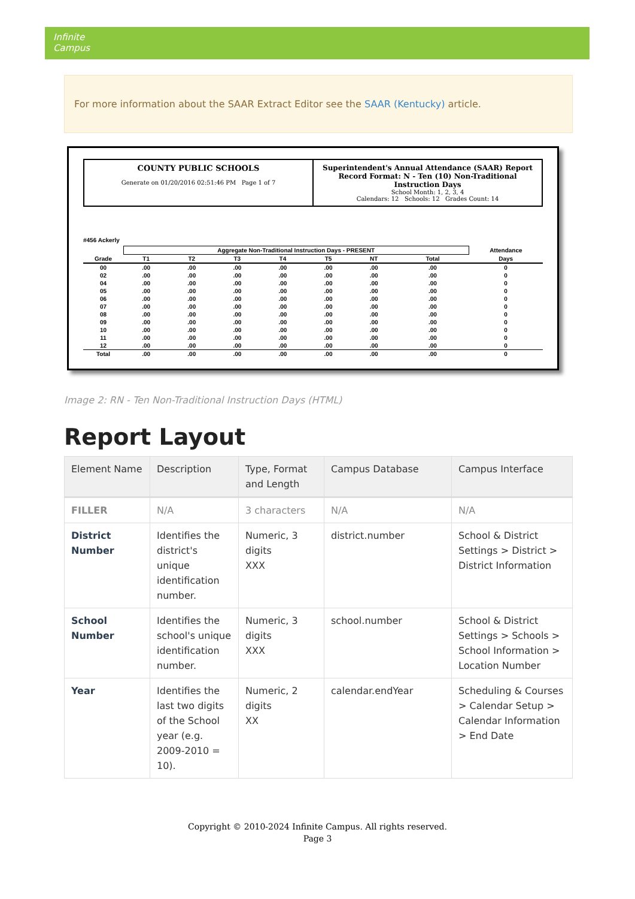Infinite
Campus
For more information about the SAAR Extract Editor see the SAAR (Kentucky) article.
COUNTY PUBLIC SCHOOLS
Generate on 01/20/2016 02:51:46 PM Page 1 of 7
Superintendent's Annual Attendance (SAAR) Report
Record Format: N - Ten (10) Non-Traditional Instruction Days
School Month: 1, 2, 3, 4
Calendars: 12 Schools: 12 Grades Count: 14
#456 Ackerly
| | Aggregate Non-Traditional Instruction Days - PRESENT | | | | | | | Attendance |
| --- | --- | --- | --- | --- | --- | --- | --- | --- |
| Grade | T1 | T2 | T3 | T4 | T5 | NT | Total | Days |
| 00 | .00 | .00 | .00 | .00 | .00 | .00 | .00 | 0 |
| 02 | .00 | .00 | .00 | .00 | .00 | .00 | .00 | 0 |
| 04 | .00 | .00 | .00 | .00 | .00 | .00 | .00 | 0 |
| 05 | .00 | .00 | .00 | .00 | .00 | .00 | .00 | 0 |
| 06 | .00 | .00 | .00 | .00 | .00 | .00 | .00 | 0 |
| 07 | .00 | .00 | .00 | .00 | .00 | .00 | .00 | 0 |
| 08 | .00 | .00 | .00 | .00 | .00 | .00 | .00 | 0 |
| 09 | .00 | .00 | .00 | .00 | .00 | .00 | .00 | 0 |
| 10 | .00 | .00 | .00 | .00 | .00 | .00 | .00 | 0 |
| 11 | .00 | .00 | .00 | .00 | .00 | .00 | .00 | 0 |
| 12 | .00 | .00 | .00 | .00 | .00 | .00 | .00 | 0 |
| Total | .00 | .00 | .00 | .00 | .00 | .00 | .00 | 0 |
Image 2: RN - Ten Non-Traditional Instruction Days (HTML)
Report Layout
| Element Name | Description | Type, Format and Length | Campus Database | Campus Interface |
| --- | --- | --- | --- | --- |
| FILLER | N/A | 3 characters | N/A | N/A |
| District Number | Identifies the district's unique identification number. | Numeric, 3 digits XXX | district.number | School & District Settings > District > District Information |
| School Number | Identifies the school's unique identification number. | Numeric, 3 digits XXX | school.number | School & District Settings > Schools > School Information > Location Number |
| Year | Identifies the last two digits of the School year (e.g. 2009-2010 = 10). | Numeric, 2 digits XX | calendar.endYear | Scheduling & Courses > Calendar Setup > Calendar Information > End Date |
Copyright © 2010-2024 Infinite Campus. All rights reserved.
Page 3